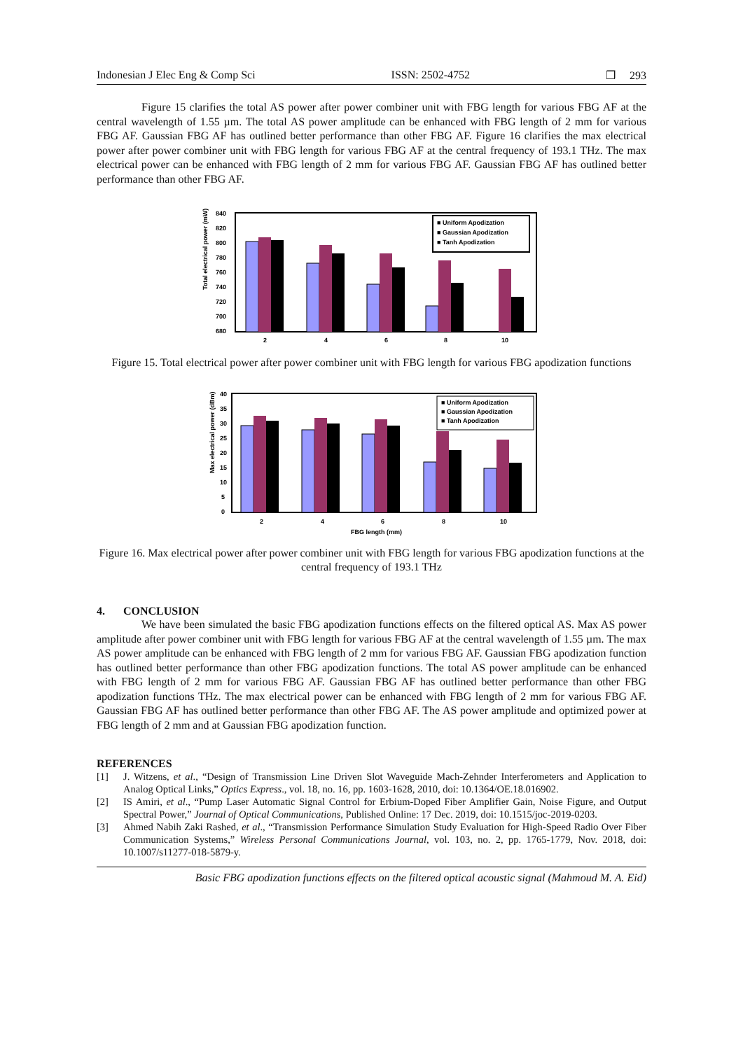Indonesian J Elec Eng & Comp Sci ISSN: 2502-4752 ❒ 293
Figure 15 clarifies the total AS power after power combiner unit with FBG length for various FBG AF at the central wavelength of 1.55 µm. The total AS power amplitude can be enhanced with FBG length of 2 mm for various FBG AF. Gaussian FBG AF has outlined better performance than other FBG AF. Figure 16 clarifies the max electrical power after power combiner unit with FBG length for various FBG AF at the central frequency of 193.1 THz. The max electrical power can be enhanced with FBG length of 2 mm for various FBG AF. Gaussian FBG AF has outlined better performance than other FBG AF.
Total electrical power (mW)
840
820
800
780
760
740
720
700
680
■ Uniform Apodization
■ Gaussian Apodization
■ Tanh Apodization
2
4
6
8
10
Figure 15. Total electrical power after power combiner unit with FBG length for various FBG apodization functions
Max electrical power (dBm)
40
35
30
25
20
15
10
5
0
■ Uniform Apodization
■ Gaussian Apodization
■ Tanh Apodization
2
4
6
8
10
FBG length (mm)
Figure 16. Max electrical power after power combiner unit with FBG length for various FBG apodization functions at the central frequency of 193.1 THz
4. CONCLUSION
We have been simulated the basic FBG apodization functions effects on the filtered optical AS. Max AS power amplitude after power combiner unit with FBG length for various FBG AF at the central wavelength of 1.55 µm. The max AS power amplitude can be enhanced with FBG length of 2 mm for various FBG AF. Gaussian FBG apodization function has outlined better performance than other FBG apodization functions. The total AS power amplitude can be enhanced with FBG length of 2 mm for various FBG AF. Gaussian FBG AF has outlined better performance than other FBG apodization functions THz. The max electrical power can be enhanced with FBG length of 2 mm for various FBG AF. Gaussian FBG AF has outlined better performance than other FBG AF. The AS power amplitude and optimized power at FBG length of 2 mm and at Gaussian FBG apodization function.
REFERENCES
[1] J. Witzens, et al., “Design of Transmission Line Driven Slot Waveguide Mach-Zehnder Interferometers and Application to Analog Optical Links,” Optics Express., vol. 18, no. 16, pp. 1603-1628, 2010, doi: 10.1364/OE.18.016902.
[2] IS Amiri, et al., “Pump Laser Automatic Signal Control for Erbium-Doped Fiber Amplifier Gain, Noise Figure, and Output Spectral Power,” Journal of Optical Communications, Published Online: 17 Dec. 2019, doi: 10.1515/joc-2019-0203.
[3] Ahmed Nabih Zaki Rashed, et al., “Transmission Performance Simulation Study Evaluation for High-Speed Radio Over Fiber Communication Systems,” Wireless Personal Communications Journal, vol. 103, no. 2, pp. 1765-1779, Nov. 2018, doi: 10.1007/s11277-018-5879-y.
Basic FBG apodization functions effects on the filtered optical acoustic signal (Mahmoud M. A. Eid)